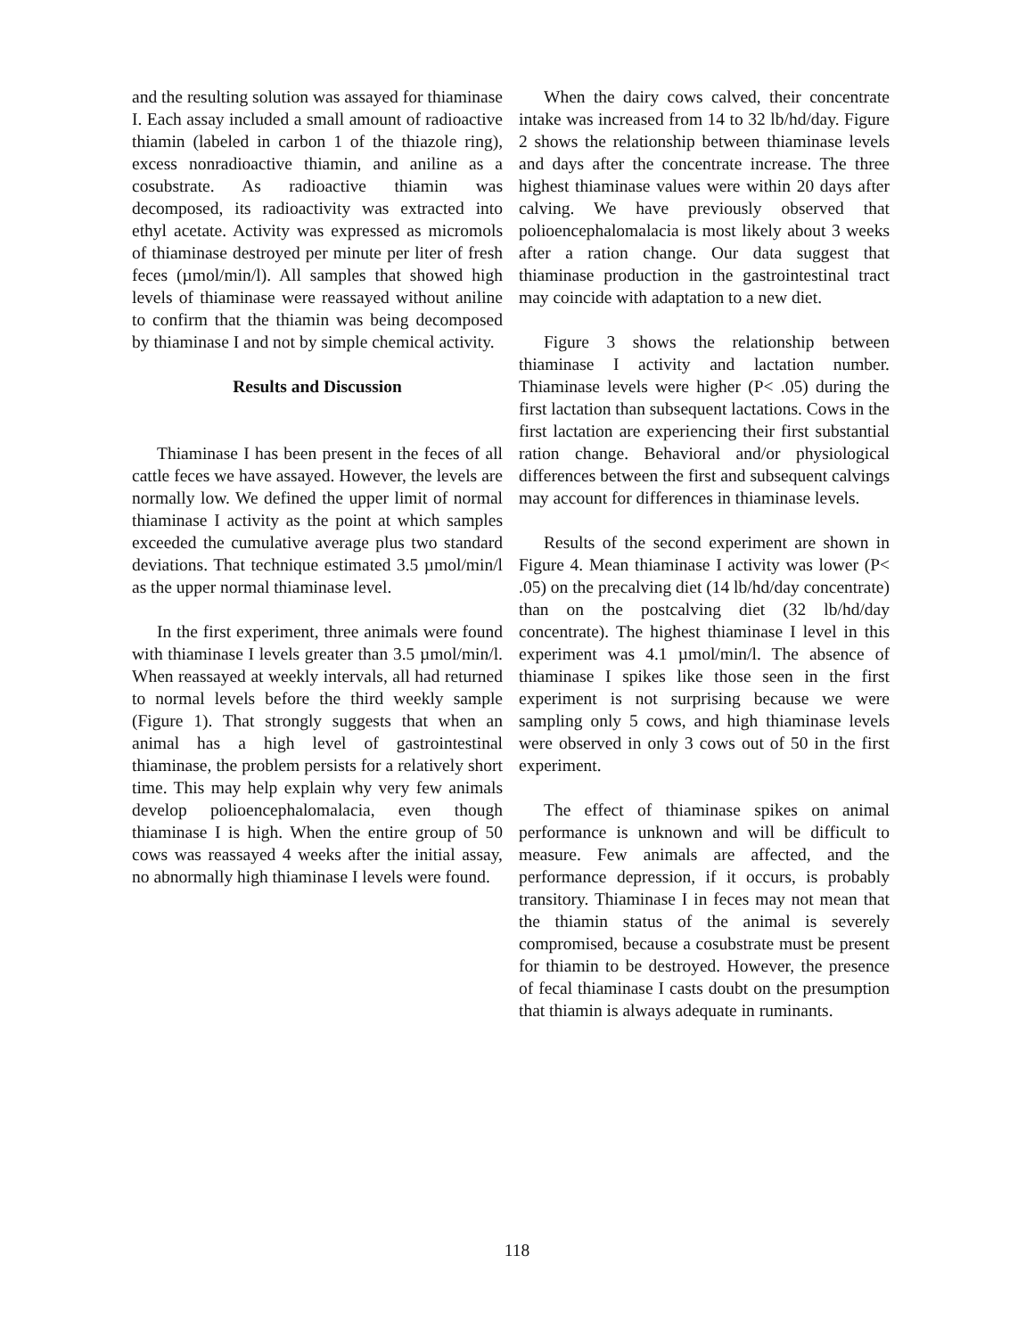and the resulting solution was assayed for thiaminase I. Each assay included a small amount of radioactive thiamin (labeled in carbon 1 of the thiazole ring), excess nonradioactive thiamin, and aniline as a cosubstrate. As radioactive thiamin was decomposed, its radioactivity was extracted into ethyl acetate. Activity was expressed as micromols of thiaminase destroyed per minute per liter of fresh feces (µmol/min/l). All samples that showed high levels of thiaminase were reassayed without aniline to confirm that the thiamin was being decomposed by thiaminase I and not by simple chemical activity.
Results and Discussion
Thiaminase I has been present in the feces of all cattle feces we have assayed. However, the levels are normally low. We defined the upper limit of normal thiaminase I activity as the point at which samples exceeded the cumulative average plus two standard deviations. That technique estimated 3.5 µmol/min/l as the upper normal thiaminase level.
In the first experiment, three animals were found with thiaminase I levels greater than 3.5 µmol/min/l. When reassayed at weekly intervals, all had returned to normal levels before the third weekly sample (Figure 1). That strongly suggests that when an animal has a high level of gastrointestinal thiaminase, the problem persists for a relatively short time. This may help explain why very few animals develop polioencephalomalacia, even though thiaminase I is high. When the entire group of 50 cows was reassayed 4 weeks after the initial assay, no abnormally high thiaminase I levels were found.
When the dairy cows calved, their concentrate intake was increased from 14 to 32 lb/hd/day. Figure 2 shows the relationship between thiaminase levels and days after the concentrate increase. The three highest thiaminase values were within 20 days after calving. We have previously observed that polioencephalomalacia is most likely about 3 weeks after a ration change. Our data suggest that thiaminase production in the gastrointestinal tract may coincide with adaptation to a new diet.
Figure 3 shows the relationship between thiaminase I activity and lactation number. Thiaminase levels were higher (P< .05) during the first lactation than subsequent lactations. Cows in the first lactation are experiencing their first substantial ration change. Behavioral and/or physiological differences between the first and subsequent calvings may account for differences in thiaminase levels.
Results of the second experiment are shown in Figure 4. Mean thiaminase I activity was lower (P< .05) on the precalving diet (14 lb/hd/day concentrate) than on the postcalving diet (32 lb/hd/day concentrate). The highest thiaminase I level in this experiment was 4.1 µmol/min/l. The absence of thiaminase I spikes like those seen in the first experiment is not surprising because we were sampling only 5 cows, and high thiaminase levels were observed in only 3 cows out of 50 in the first experiment.
The effect of thiaminase spikes on animal performance is unknown and will be difficult to measure. Few animals are affected, and the performance depression, if it occurs, is probably transitory. Thiaminase I in feces may not mean that the thiamin status of the animal is severely compromised, because a cosubstrate must be present for thiamin to be destroyed. However, the presence of fecal thiaminase I casts doubt on the presumption that thiamin is always adequate in ruminants.
118